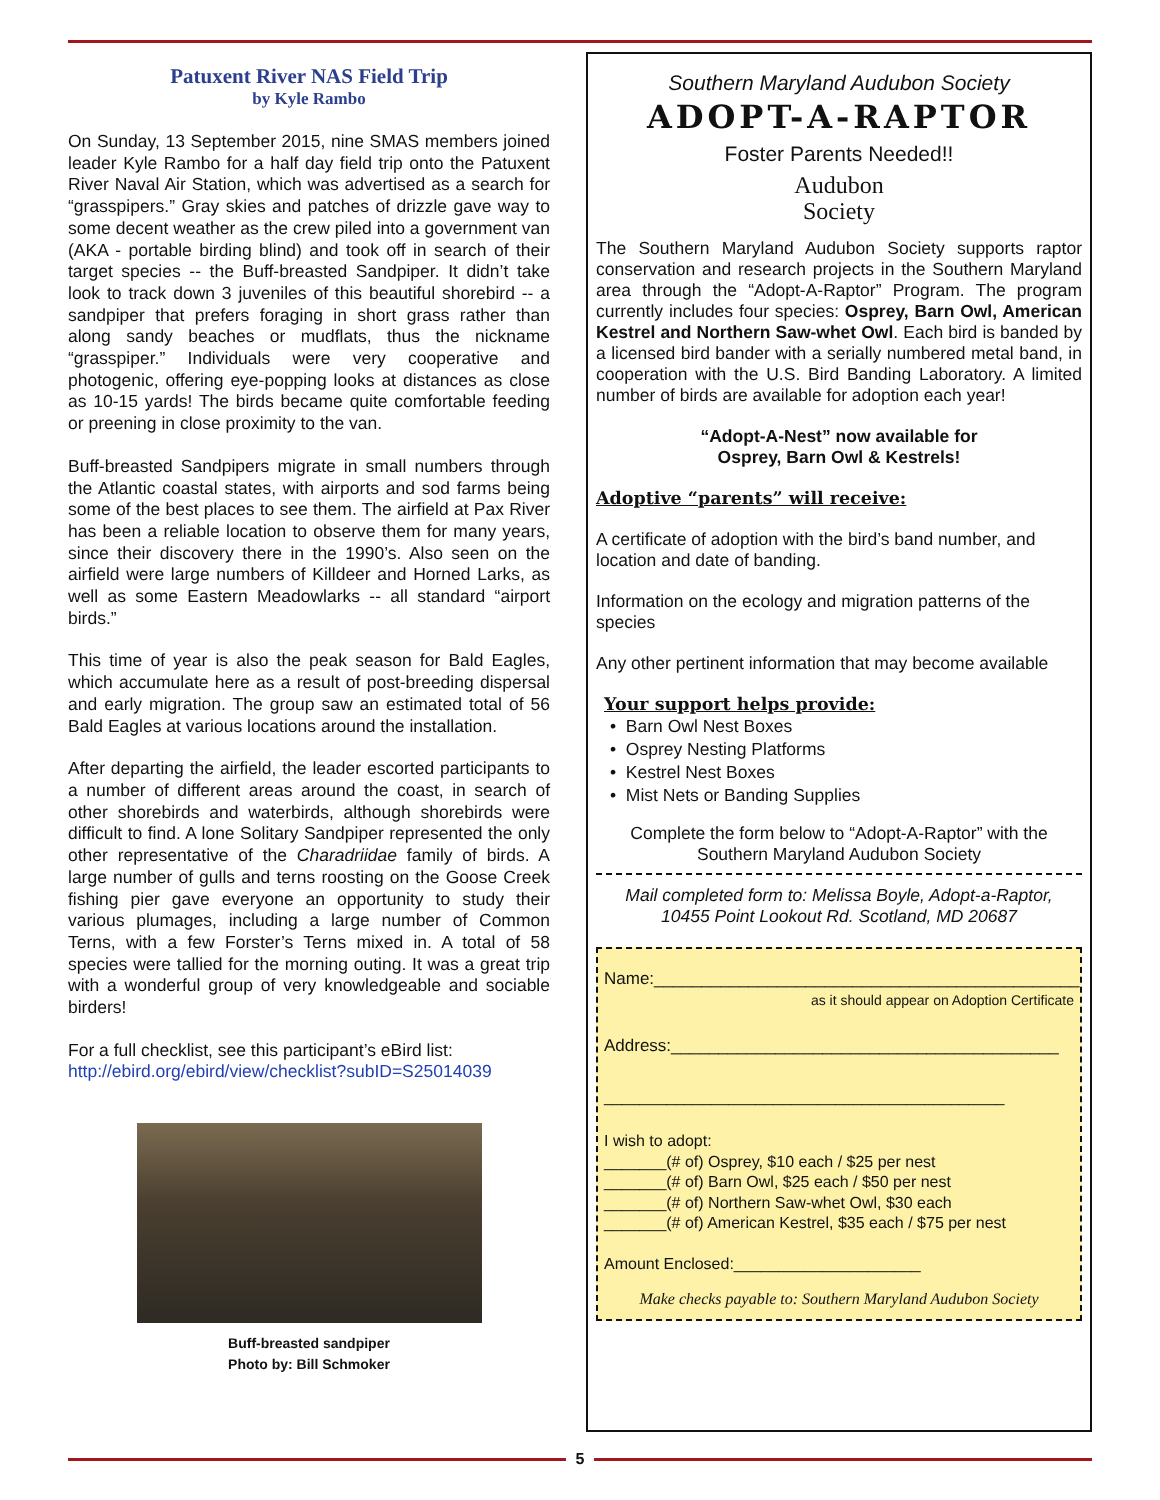Patuxent River NAS Field Trip
by Kyle Rambo
On Sunday, 13 September 2015, nine SMAS members joined leader Kyle Rambo for a half day field trip onto the Patuxent River Naval Air Station, which was advertised as a search for “grasspipers.” Gray skies and patches of drizzle gave way to some decent weather as the crew piled into a government van (AKA - portable birding blind) and took off in search of their target species -- the Buff-breasted Sandpiper. It didn’t take look to track down 3 juveniles of this beautiful shorebird -- a sandpiper that prefers foraging in short grass rather than along sandy beaches or mudflats, thus the nickname “grasspiper.” Individuals were very cooperative and photogenic, offering eye-popping looks at distances as close as 10-15 yards! The birds became quite comfortable feeding or preening in close proximity to the van.
Buff-breasted Sandpipers migrate in small numbers through the Atlantic coastal states, with airports and sod farms being some of the best places to see them. The airfield at Pax River has been a reliable location to observe them for many years, since their discovery there in the 1990’s. Also seen on the airfield were large numbers of Killdeer and Horned Larks, as well as some Eastern Meadowlarks -- all standard “airport birds.”
This time of year is also the peak season for Bald Eagles, which accumulate here as a result of post-breeding dispersal and early migration. The group saw an estimated total of 56 Bald Eagles at various locations around the installation.
After departing the airfield, the leader escorted participants to a number of different areas around the coast, in search of other shorebirds and waterbirds, although shorebirds were difficult to find. A lone Solitary Sandpiper represented the only other representative of the Charadriidae family of birds. A large number of gulls and terns roosting on the Goose Creek fishing pier gave everyone an opportunity to study their various plumages, including a large number of Common Terns, with a few Forster’s Terns mixed in. A total of 58 species were tallied for the morning outing. It was a great trip with a wonderful group of very knowledgeable and sociable birders!
For a full checklist, see this participant’s eBird list:
http://ebird.org/ebird/view/checklist?subID=S25014039
Buff-breasted sandpiper
Photo by: Bill Schmoker
Southern Maryland Audubon Society
ADOPT-A-RAPTOR
Foster Parents Needed!!
Audubon
Society
The Southern Maryland Audubon Society supports raptor conservation and research projects in the Southern Maryland area through the “Adopt-A-Raptor” Program. The program currently includes four species: Osprey, Barn Owl, American Kestrel and Northern Saw-whet Owl. Each bird is banded by a licensed bird bander with a serially numbered metal band, in cooperation with the U.S. Bird Banding Laboratory. A limited number of birds are available for adoption each year!
“Adopt-A-Nest” now available for
Osprey, Barn Owl & Kestrels!
Adoptive “parents” will receive:
A certificate of adoption with the bird’s band number, and location and date of banding.
Information on the ecology and migration patterns of the species
Any other pertinent information that may become available
Your support helps provide:
• Barn Owl Nest Boxes
• Osprey Nesting Platforms
• Kestrel Nest Boxes
• Mist Nets or Banding Supplies
Complete the form below to “Adopt-A-Raptor” with the Southern Maryland Audubon Society
Mail completed form to: Melissa Boyle, Adopt-a-Raptor,
10455 Point Lookout Rd. Scotland, MD 20687
Name:_____________________________________________
as it should appear on Adoption Certificate
Address:_________________________________________
_____________________________________________
I wish to adopt:
_______(# of) Osprey, $10 each / $25 per nest
_______(# of) Barn Owl, $25 each / $50 per nest
_______(# of) Northern Saw-whet Owl, $30 each
_______(# of) American Kestrel, $35 each / $75 per nest
Amount Enclosed:_____________________
Make checks payable to: Southern Maryland Audubon Society
5